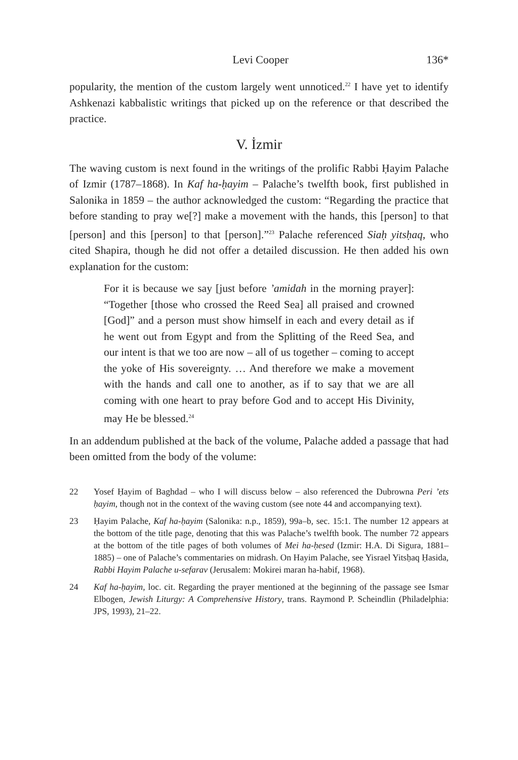Levi Cooper 136*
popularity, the mention of the custom largely went unnoticed.<sup>22</sup> I have yet to identify Ashkenazi kabbalistic writings that picked up on the reference or that described the practice.
V. İzmir
The waving custom is next found in the writings of the prolific Rabbi Ḥayim Palache of Izmir (1787–1868). In Kaf ha-ḥayim – Palache’s twelfth book, first published in Salonika in 1859 – the author acknowledged the custom: “Regarding the practice that before standing to pray we[?] make a movement with the hands, this [person] to that [person] and this [person] to that [person].”<sup>23</sup> Palache referenced Siaḥ yitsḥaq, who cited Shapira, though he did not offer a detailed discussion. He then added his own explanation for the custom:
For it is because we say [just before ’amidah in the morning prayer]: “Together [those who crossed the Reed Sea] all praised and crowned [God]” and a person must show himself in each and every detail as if he went out from Egypt and from the Splitting of the Reed Sea, and our intent is that we too are now – all of us together – coming to accept the yoke of His sovereignty. … And therefore we make a movement with the hands and call one to another, as if to say that we are all coming with one heart to pray before God and to accept His Divinity, may He be blessed.<sup>24</sup>
In an addendum published at the back of the volume, Palache added a passage that had been omitted from the body of the volume:
22 Yosef Ḥayim of Baghdad – who I will discuss below – also referenced the Dubrowna Peri ’ets ḥayim, though not in the context of the waving custom (see note 44 and accompanying text).
23 Ḥayim Palache, Kaf ha-ḥayim (Salonika: n.p., 1859), 99a–b, sec. 15:1. The number 12 appears at the bottom of the title page, denoting that this was Palache’s twelfth book. The number 72 appears at the bottom of the title pages of both volumes of Mei ha-ḥesed (Izmir: H.A. Di Sigura, 1881–1885) – one of Palache’s commentaries on midrash. On Hayim Palache, see Yisrael Yitsḥaq Ḥasida, Rabbi Hayim Palache u-sefarav (Jerusalem: Mokirei maran ha-habif, 1968).
24 Kaf ha-ḥayim, loc. cit. Regarding the prayer mentioned at the beginning of the passage see Ismar Elbogen, Jewish Liturgy: A Comprehensive History, trans. Raymond P. Scheindlin (Philadelphia: JPS, 1993), 21–22.